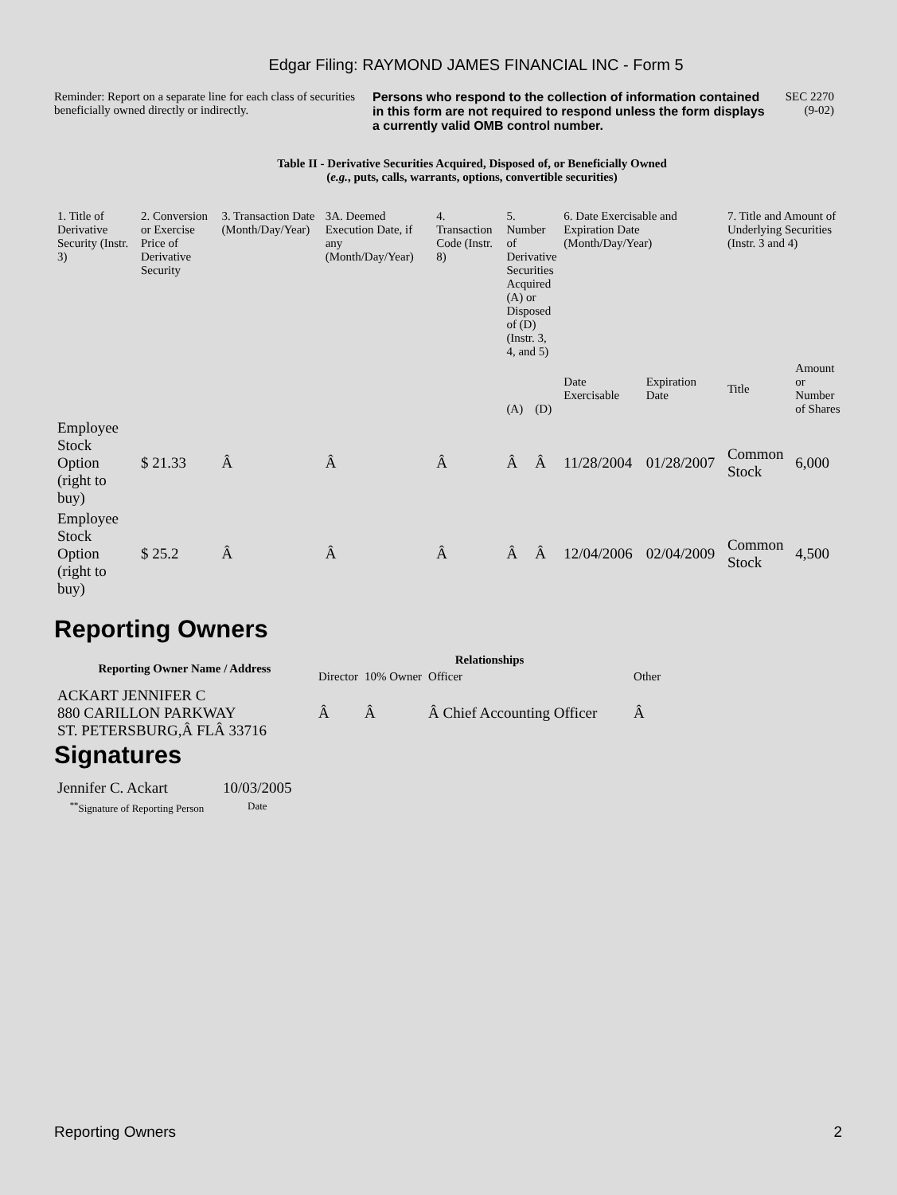Edgar Filing: RAYMOND JAMES FINANCIAL INC - Form 5
Reminder: Report on a separate line for each class of securities beneficially owned directly or indirectly.
Persons who respond to the collection of information contained in this form are not required to respond unless the form displays a currently valid OMB control number.
SEC 2270
(9-02)
Table II - Derivative Securities Acquired, Disposed of, or Beneficially Owned
(e.g., puts, calls, warrants, options, convertible securities)
| 1. Title of Derivative Security (Instr. 3) | 2. Conversion or Exercise Price of Derivative Security | 3. Transaction Date (Month/Day/Year) | 3A. Deemed Execution Date, if any (Month/Day/Year) | 4. Transaction Code (Instr. 8) | 5. Number of Derivative Securities Acquired (A) or Disposed of (D) (Instr. 3, 4, and 5) | | 6. Date Exercisable and Expiration Date (Month/Day/Year) | | 7. Title and Amount of Underlying Securities (Instr. 3 and 4) | |
| --- | --- | --- | --- | --- | --- | --- | --- | --- | --- | --- |
| | | | | | (A) | (D) | Date Exercisable | Expiration Date | Title | Amount or Number of Shares |
| Employee Stock Option (right to buy) | $ 21.33 | Â | Â | Â | Â | Â | 11/28/2004 | 01/28/2007 | Common Stock | 6,000 |
| Employee Stock Option (right to buy) | $ 25.2 | Â | Â | Â | Â | Â | 12/04/2006 | 02/04/2009 | Common Stock | 4,500 |
Reporting Owners
| Reporting Owner Name / Address | Relationships | | | |
| --- | --- | --- | --- | --- |
| | Director | 10% Owner | Officer | Other |
| ACKART JENNIFER C 880 CARILLON PARKWAY ST. PETERSBURG,Â FLÂ 33716 | Â | Â | Â Chief Accounting Officer | Â |
Signatures
| Jennifer C. Ackart | 10/03/2005 |
| <sup>**</sup> Signature of Reporting Person | Date |
Reporting Owners 2